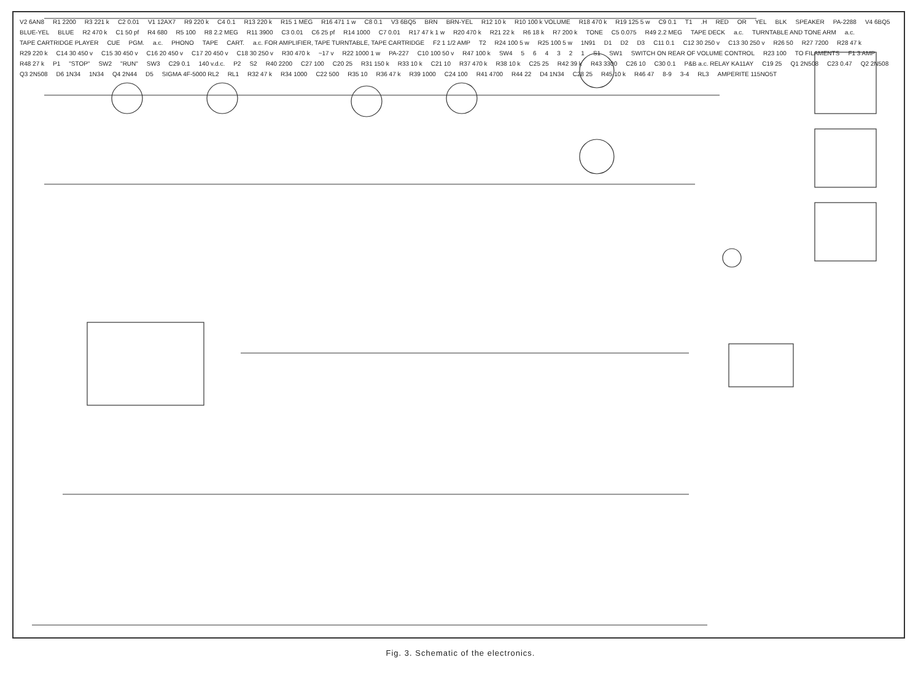V2 6AN8 R1 2200 R3 221 k C2 0.01 V1 12AX7 R9 220 k C4 0.1 R13 220 k R15 1 MEG R16 471 1 w C8 0.1 V3 6BQ5 BRN BRN-YEL R12 10 k R10 100 k VOLUME R18 470 k R19 125 5 w C9 0.1 T1.H RED OR YEL BLK SPEAKER PA-2288 V4 6BQ5 BLUE-YEL BLUE R2 470 k C1 50 pf R4 680 R5 100 R8 2.2 MEG R11 3900 C3 0.01 C6 25 pf R14 1000 C7 0.01 R17 47 k 1 w R20 470 k R21 22 k R6 18 k R7 200 k TONE C5 0.075 R49 2.2 MEG TAPE DECK a.c. TURNTABLE AND TONE ARM a.c. TAPE CARTRIDGE PLAYER CUE PGM. a.c. PHONO TAPE CART. a.c. FOR AMPLIFIER, TAPE TURNTABLE, TAPE CARTRIDGE F2 1 1/2 AMP T2 R24 100 5 w R25 100 5 w 1N91 D1 D2 D3 C11 0.1 C12 30 250 v C13 30 250 v R26 50 R27 7200 R28 47 k R29 220 k C14 30 450 v C15 30 450 v C16 20 450 v C17 20 450 v C18 30 250 v R30 470 k ~17 v R22 1000 1 w PA-227 C10 100 50 v R47 100 k SW4 564321 S1 SW1 SWITCH ON REAR OF VOLUME CONTROL R23 100 TO FILAMENTS F1 3 AMP R48 27 k P1 "STOP" SW2 "RUN" SW3 C29 0.1 140 v.d.c. P2 S2 R40 2200 C27 100 C20 25 R31 150 k R33 10 k C21 10 R37 470 k R38 10 k C25 25 R42 39 k R43 3300 C26 10 C30 0.1 P&B a.c. RELAY KA11AY C19 25 Q1 2N508 C23 0.47 Q2 2N508 Q3 2N508 D6 1N34 1N34 Q4 2N44 D5 SIGMA 4F-5000 RL2 RL1 R32 47 k R34 1000 C22 500 R35 10 R36 47 k R39 1000 C24 100 R41 4700 R44 22 D4 1N34 C28 25 R45 10 k R46 47 8-9 3-4 RL3 AMPERITE 115NO5T
Fig. 3. Schematic of the electronics.